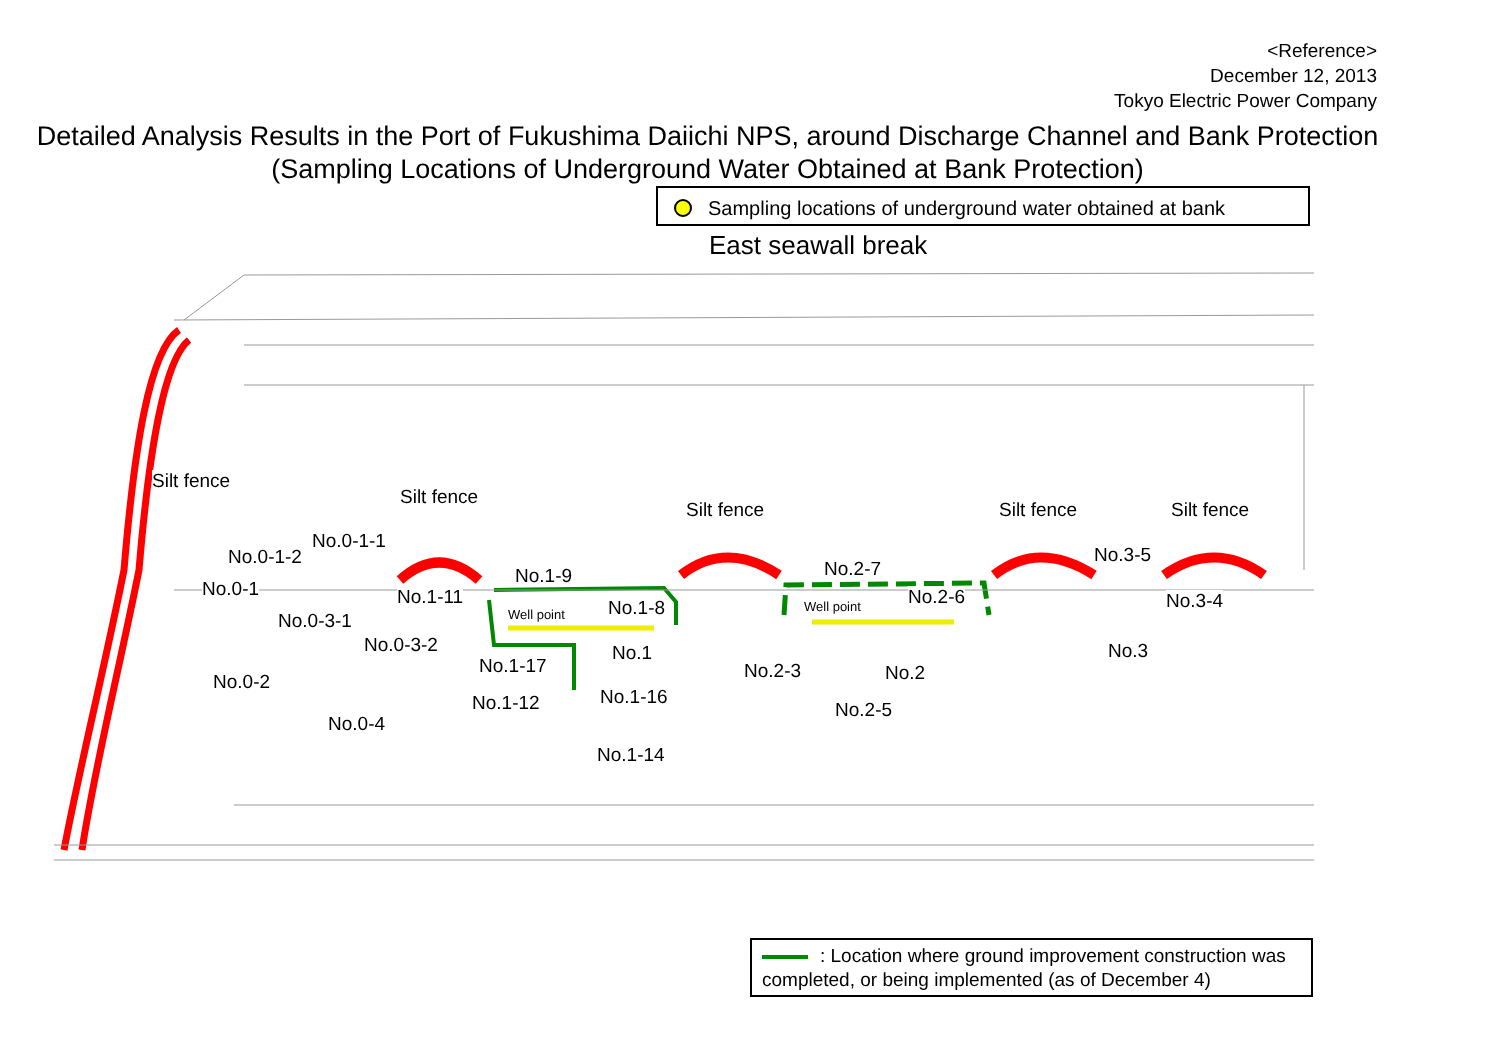<Reference>
December 12, 2013
Tokyo Electric Power Company
Detailed Analysis Results in the Port of Fukushima Daiichi NPS, around Discharge Channel and Bank Protection
(Sampling Locations of Underground Water Obtained at Bank Protection)
Sampling locations of underground water obtained at bank
East seawall break
Silt fence
Silt fence
Silt fence Silt fence Silt fence
No.0-1-1
No.0-1-2
No.0-1
No.0-3-1
No.0-3-2
No.0-2
No.0-4
No.1-9
No.1-11 No.1-8
Well point
No.1
No.1-17
No.1-16
No.1-12
No.1-14
No.2-7
No.2-6
Well point
No.2-3 No.2
No.2-5
No.3-5
No.3-4
No.3
: Location where ground improvement construction was completed, or being implemented (as of December 4)